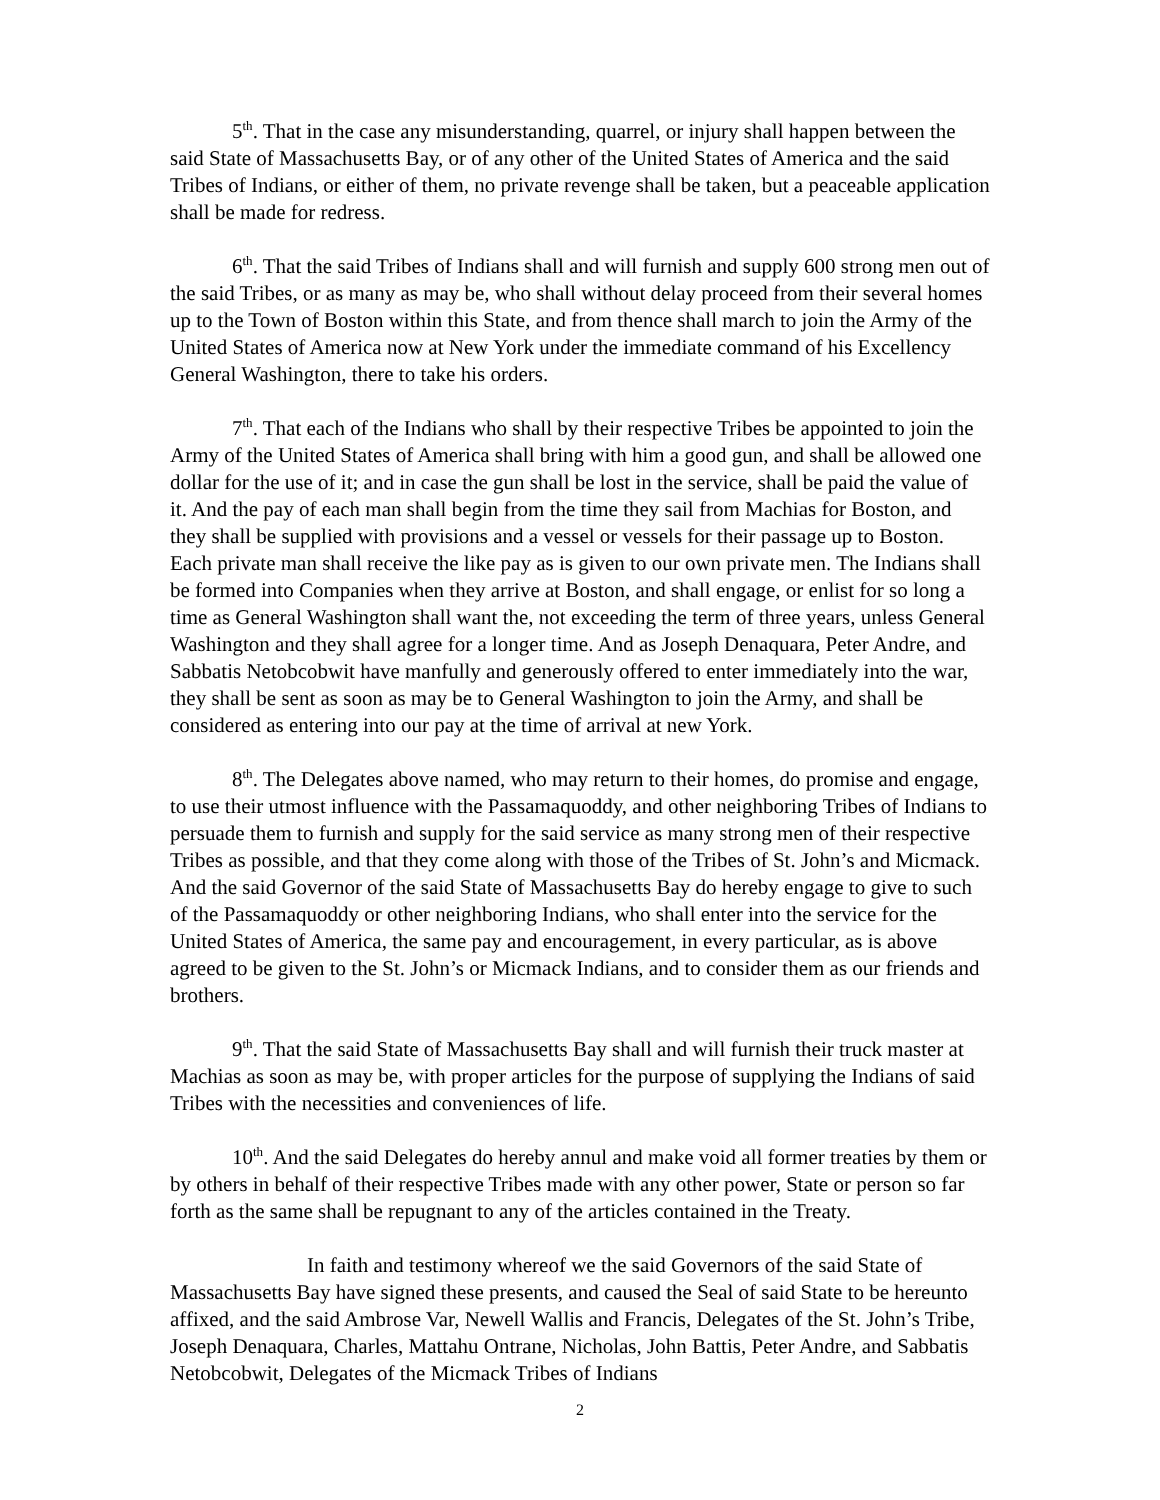5<sup>th</sup>. That in the case any misunderstanding, quarrel, or injury shall happen between the said State of Massachusetts Bay, or of any other of the United States of America and the said Tribes of Indians, or either of them, no private revenge shall be taken, but a peaceable application shall be made for redress.
6<sup>th</sup>. That the said Tribes of Indians shall and will furnish and supply 600 strong men out of the said Tribes, or as many as may be, who shall without delay proceed from their several homes up to the Town of Boston within this State, and from thence shall march to join the Army of the United States of America now at New York under the immediate command of his Excellency General Washington, there to take his orders.
7<sup>th</sup>. That each of the Indians who shall by their respective Tribes be appointed to join the Army of the United States of America shall bring with him a good gun, and shall be allowed one dollar for the use of it; and in case the gun shall be lost in the service, shall be paid the value of it. And the pay of each man shall begin from the time they sail from Machias for Boston, and they shall be supplied with provisions and a vessel or vessels for their passage up to Boston. Each private man shall receive the like pay as is given to our own private men. The Indians shall be formed into Companies when they arrive at Boston, and shall engage, or enlist for so long a time as General Washington shall want the, not exceeding the term of three years, unless General Washington and they shall agree for a longer time. And as Joseph Denaquara, Peter Andre, and Sabbatis Netobcobwit have manfully and generously offered to enter immediately into the war, they shall be sent as soon as may be to General Washington to join the Army, and shall be considered as entering into our pay at the time of arrival at new York.
8<sup>th</sup>. The Delegates above named, who may return to their homes, do promise and engage, to use their utmost influence with the Passamaquoddy, and other neighboring Tribes of Indians to persuade them to furnish and supply for the said service as many strong men of their respective Tribes as possible, and that they come along with those of the Tribes of St. John’s and Micmack. And the said Governor of the said State of Massachusetts Bay do hereby engage to give to such of the Passamaquoddy or other neighboring Indians, who shall enter into the service for the United States of America, the same pay and encouragement, in every particular, as is above agreed to be given to the St. John’s or Micmack Indians, and to consider them as our friends and brothers.
9<sup>th</sup>. That the said State of Massachusetts Bay shall and will furnish their truck master at Machias as soon as may be, with proper articles for the purpose of supplying the Indians of said Tribes with the necessities and conveniences of life.
10<sup>th</sup>. And the said Delegates do hereby annul and make void all former treaties by them or by others in behalf of their respective Tribes made with any other power, State or person so far forth as the same shall be repugnant to any of the articles contained in the Treaty.
In faith and testimony whereof we the said Governors of the said State of Massachusetts Bay have signed these presents, and caused the Seal of said State to be hereunto affixed, and the said Ambrose Var, Newell Wallis and Francis, Delegates of the St. John’s Tribe, Joseph Denaquara, Charles, Mattahu Ontrane, Nicholas, John Battis, Peter Andre, and Sabbatis Netobcobwit, Delegates of the Micmack Tribes of Indians
2